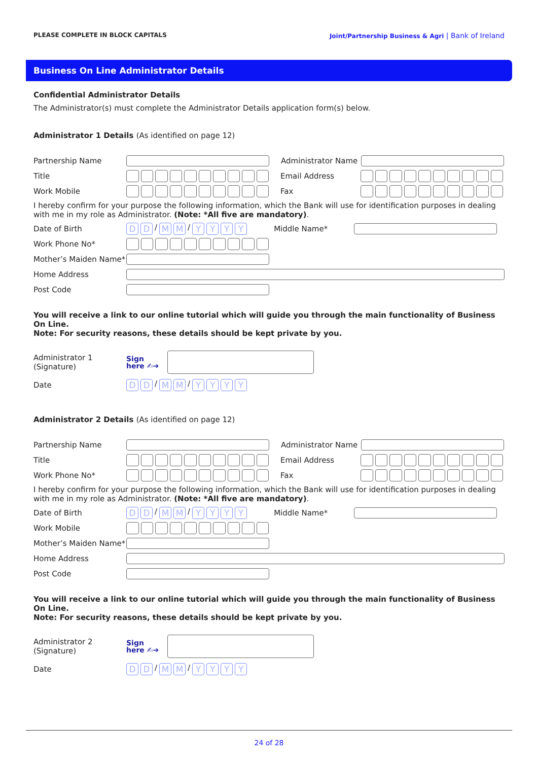PLEASE COMPLETE IN BLOCK CAPITALS Joint/Partnership Business & Agri | Bank of Ireland
Business On Line Administrator Details
Confidential Administrator Details
The Administrator(s) must complete the Administrator Details application form(s) below.
Administrator 1 Details (As identified on page 12)
Partnership Name
Administrator Name
Title Email Address
Work Mobile Fax
I hereby confirm for your purpose the following information, which the Bank will use for identification purposes in dealing with me in my role as Administrator. (Note: *All five are mandatory).
Date of Birth
D D
/
M M
/
Y Y Y Y
Middle Name*
Work Phone No*
Mother’s Maiden Name*
Home Address
Post Code
You will receive a link to our online tutorial which will guide you through the main functionality of Business On Line.
Note: For security reasons, these details should be kept private by you.
Administrator 1
(Signature) Sign
here ✍➔
Date
D D
/
M M
/
Y Y Y Y
Administrator 2 Details (As identified on page 12)
Partnership Name
Administrator Name
Title Email Address
Work Phone No* Fax
I hereby confirm for your purpose the following information, which the Bank will use for identification purposes in dealing with me in my role as Administrator. (Note: *All five are mandatory).
Date of Birth
D D
/
M M
/
Y Y Y Y
Middle Name*
Work Mobile
Mother’s Maiden Name*
Home Address
Post Code
You will receive a link to our online tutorial which will guide you through the main functionality of Business On Line.
Note: For security reasons, these details should be kept private by you.
Administrator 2
(Signature) Sign
here ✍➔
Date
D D
/
M M
/
Y Y Y Y
24 of 28